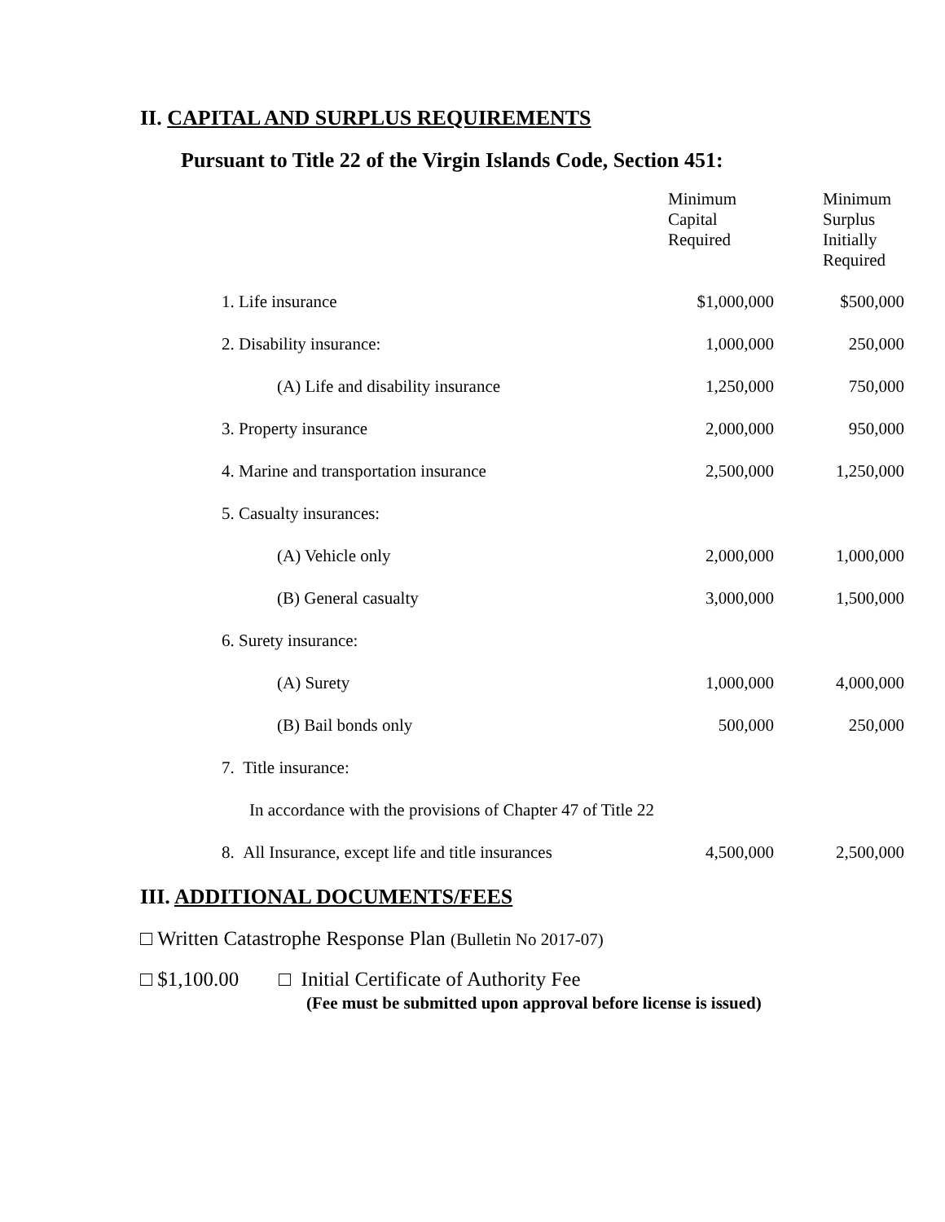II. CAPITAL AND SURPLUS REQUIREMENTS
Pursuant to Title 22 of the Virgin Islands Code, Section 451:
| | Minimum Capital Required | Minimum Surplus Initially Required |
| --- | --- | --- |
| 1. Life insurance | $1,000,000 | $500,000 |
| 2. Disability insurance: | 1,000,000 | 250,000 |
| (A) Life and disability insurance | 1,250,000 | 750,000 |
| 3. Property insurance | 2,000,000 | 950,000 |
| 4. Marine and transportation insurance | 2,500,000 | 1,250,000 |
| 5. Casualty insurances: | | |
| (A) Vehicle only | 2,000,000 | 1,000,000 |
| (B) General casualty | 3,000,000 | 1,500,000 |
| 6. Surety insurance: | | |
| (A) Surety | 1,000,000 | 4,000,000 |
| (B) Bail bonds only | 500,000 | 250,000 |
| 7. Title insurance: | | |
| In accordance with the provisions of Chapter 47 of Title 22 | | |
| 8. All Insurance, except life and title insurances | 4,500,000 | 2,500,000 |
III. ADDITIONAL DOCUMENTS/FEES
□ Written Catastrophe Response Plan (Bulletin No 2017-07)
□ $1,100.00 □ Initial Certificate of Authority Fee
(Fee must be submitted upon approval before license is issued)